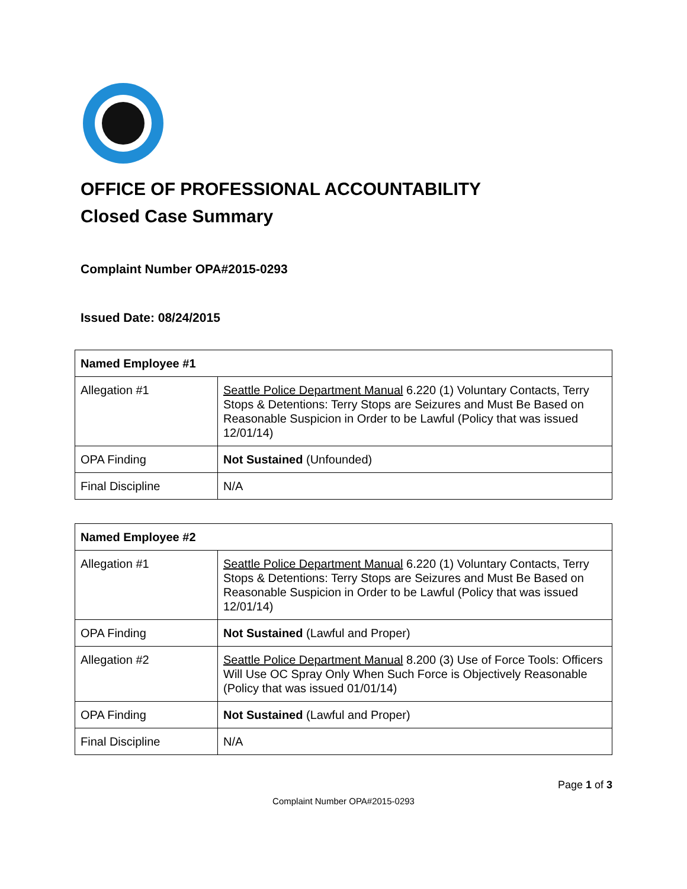OFFICE OF PROFESSIONAL ACCOUNTABILITY
Closed Case Summary
Complaint Number OPA#2015-0293
Issued Date: 08/24/2015
| Named Employee #1 | |
| --- | --- |
| Allegation #1 | Seattle Police Department Manual 6.220 (1) Voluntary Contacts, Terry Stops & Detentions: Terry Stops are Seizures and Must Be Based on Reasonable Suspicion in Order to be Lawful (Policy that was issued 12/01/14) |
| OPA Finding | Not Sustained (Unfounded) |
| Final Discipline | N/A |
| Named Employee #2 | |
| --- | --- |
| Allegation #1 | Seattle Police Department Manual 6.220 (1) Voluntary Contacts, Terry Stops & Detentions: Terry Stops are Seizures and Must Be Based on Reasonable Suspicion in Order to be Lawful (Policy that was issued 12/01/14) |
| OPA Finding | Not Sustained (Lawful and Proper) |
| Allegation #2 | Seattle Police Department Manual 8.200 (3) Use of Force Tools: Officers Will Use OC Spray Only When Such Force is Objectively Reasonable (Policy that was issued 01/01/14) |
| OPA Finding | Not Sustained (Lawful and Proper) |
| Final Discipline | N/A |
Page 1 of 3
Complaint Number OPA#2015-0293